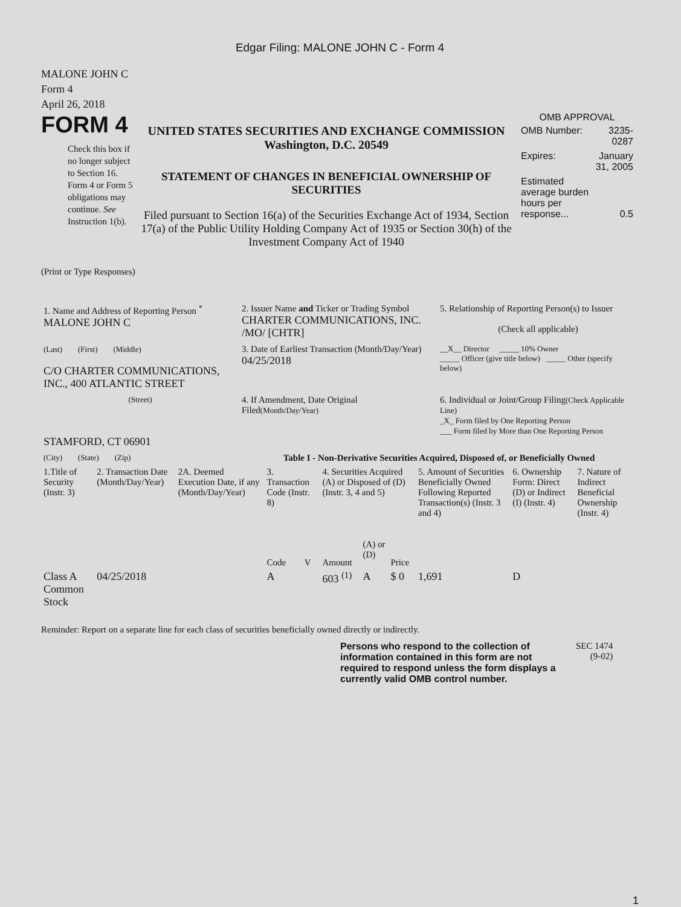Edgar Filing: MALONE JOHN C - Form 4
MALONE JOHN C
Form 4
April 26, 2018
FORM 4
Check this box if no longer subject to Section 16. Form 4 or Form 5 obligations may continue. See Instruction 1(b).
UNITED STATES SECURITIES AND EXCHANGE COMMISSION
Washington, D.C. 20549
STATEMENT OF CHANGES IN BENEFICIAL OWNERSHIP OF SECURITIES
Filed pursuant to Section 16(a) of the Securities Exchange Act of 1934, Section 17(a) of the Public Utility Holding Company Act of 1935 or Section 30(h) of the Investment Company Act of 1940
OMB APPROVAL
| OMB Number: | 3235-0287 |
| Expires: | January 31, 2005 |
| Estimated average burden hours per response... | 0.5 |
(Print or Type Responses)
| 1. Name and Address of Reporting Person <sup>*</sup> MALONE JOHN C | 2. Issuer Name and Ticker or Trading Symbol CHARTER COMMUNICATIONS, INC. /MO/ [CHTR] | 5. Relationship of Reporting Person(s) to Issuer (Check all applicable) |
| (Last) (First) (Middle) C/O CHARTER COMMUNICATIONS, INC., 400 ATLANTIC STREET | 3. Date of Earliest Transaction (Month/Day/Year) 04/25/2018 | __X__ Director _____ 10% Owner _____ Officer (give title below) _____ Other (specify below) |
| (Street) STAMFORD, CT 06901 | 4. If Amendment, Date Original Filed (Month/Day/Year) | 6. Individual or Joint/Group Filing (Check Applicable Line) _X_ Form filed by One Reporting Person ___ Form filed by More than One Reporting Person |
| (City) (State) (Zip) | Table I - Non-Derivative Securities Acquired, Disposed of, or Beneficially Owned | |
| 1.Title of Security (Instr. 3) | 2. Transaction Date (Month/Day/Year) | 2A. Deemed Execution Date, if any (Month/Day/Year) | 3. Transaction Code (Instr. 8) | | 4. Securities Acquired (A) or Disposed of (D) (Instr. 3, 4 and 5) | | | 5. Amount of Securities Beneficially Owned Following Reported Transaction(s) (Instr. 3 and 4) | 6. Ownership Form: Direct (D) or Indirect (I) (Instr. 4) | 7. Nature of Indirect Beneficial Ownership (Instr. 4) |
| --- | --- | --- | --- | --- | --- | --- | --- | --- | --- | --- |
| | | | Code | V | Amount | (A) or (D) | Price | | | |
| Class A Common Stock | 04/25/2018 | | A | | 603 <sup>(1)</sup> | A | $ 0 | 1,691 | D | |
Reminder: Report on a separate line for each class of securities beneficially owned directly or indirectly.
Persons who respond to the collection of information contained in this form are not required to respond unless the form displays a currently valid OMB control number.
SEC 1474
(9-02)
1